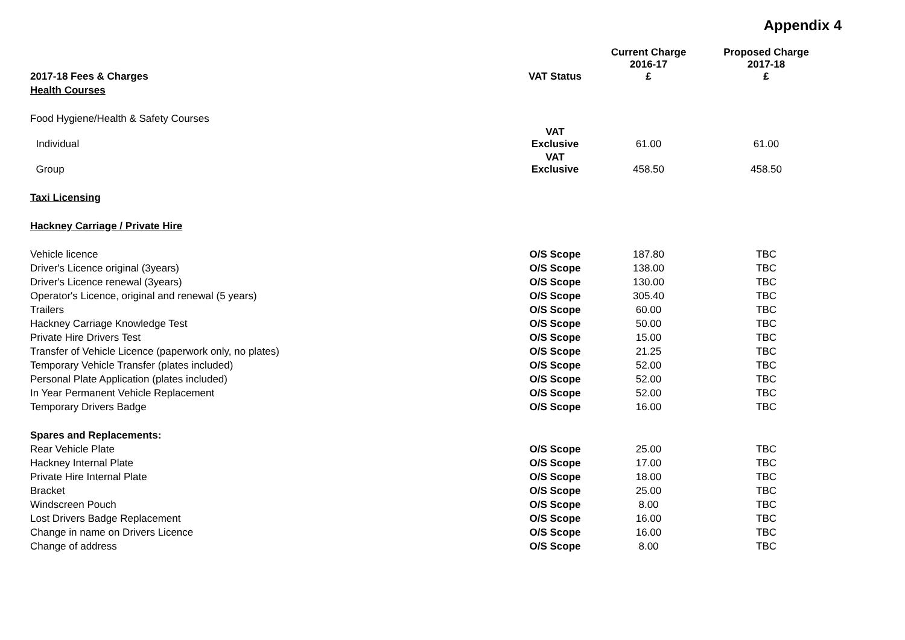Appendix 4
| 2017-18 Fees & Charges | VAT Status | Current Charge 2016-17 £ | Proposed Charge 2017-18 £ |
| --- | --- | --- | --- |
| Health Courses | | | |
| Food Hygiene/Health & Safety Courses | | | |
| Individual | VAT Exclusive | 61.00 | 61.00 |
| Group | VAT Exclusive | 458.50 | 458.50 |
| Taxi Licensing | | | |
| Hackney Carriage / Private Hire | | | |
| Vehicle licence | O/S Scope | 187.80 | TBC |
| Driver's Licence original (3years) | O/S Scope | 138.00 | TBC |
| Driver's Licence renewal (3years) | O/S Scope | 130.00 | TBC |
| Operator's Licence, original and renewal (5 years) | O/S Scope | 305.40 | TBC |
| Trailers | O/S Scope | 60.00 | TBC |
| Hackney Carriage Knowledge Test | O/S Scope | 50.00 | TBC |
| Private Hire Drivers Test | O/S Scope | 15.00 | TBC |
| Transfer of Vehicle Licence (paperwork only, no plates) | O/S Scope | 21.25 | TBC |
| Temporary Vehicle Transfer (plates included) | O/S Scope | 52.00 | TBC |
| Personal Plate Application (plates included) | O/S Scope | 52.00 | TBC |
| In Year Permanent Vehicle Replacement | O/S Scope | 52.00 | TBC |
| Temporary Drivers Badge | O/S Scope | 16.00 | TBC |
| Spares and Replacements: | | | |
| Rear Vehicle Plate | O/S Scope | 25.00 | TBC |
| Hackney Internal Plate | O/S Scope | 17.00 | TBC |
| Private Hire Internal Plate | O/S Scope | 18.00 | TBC |
| Bracket | O/S Scope | 25.00 | TBC |
| Windscreen Pouch | O/S Scope | 8.00 | TBC |
| Lost Drivers Badge Replacement | O/S Scope | 16.00 | TBC |
| Change in name on Drivers Licence | O/S Scope | 16.00 | TBC |
| Change of address | O/S Scope | 8.00 | TBC |